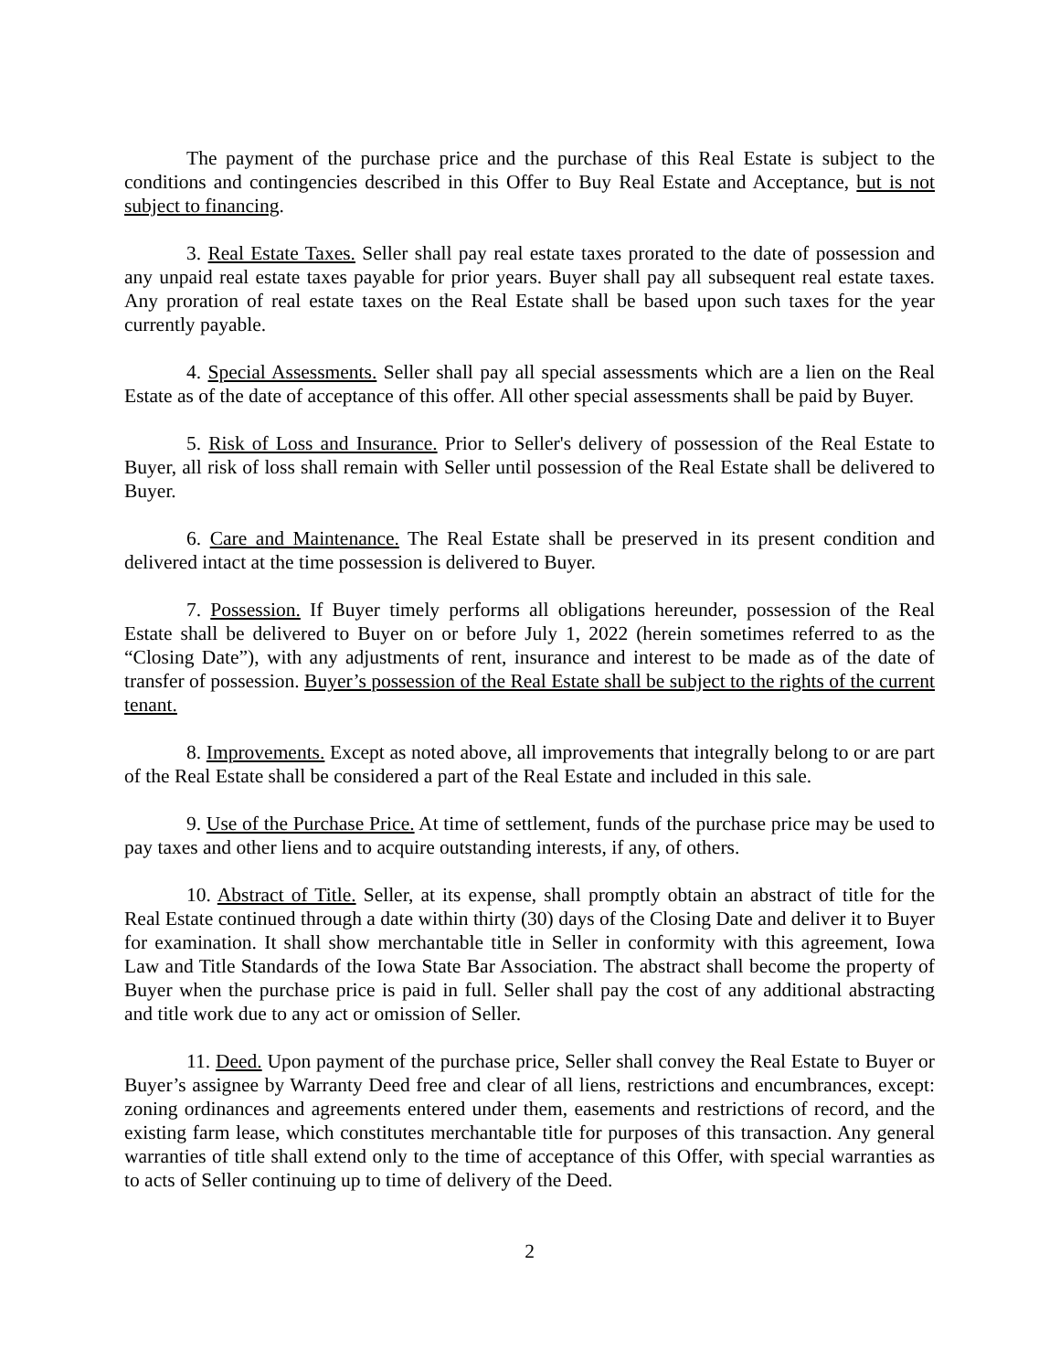The payment of the purchase price and the purchase of this Real Estate is subject to the conditions and contingencies described in this Offer to Buy Real Estate and Acceptance, but is not subject to financing.
3. Real Estate Taxes. Seller shall pay real estate taxes prorated to the date of possession and any unpaid real estate taxes payable for prior years. Buyer shall pay all subsequent real estate taxes. Any proration of real estate taxes on the Real Estate shall be based upon such taxes for the year currently payable.
4. Special Assessments. Seller shall pay all special assessments which are a lien on the Real Estate as of the date of acceptance of this offer. All other special assessments shall be paid by Buyer.
5. Risk of Loss and Insurance. Prior to Seller's delivery of possession of the Real Estate to Buyer, all risk of loss shall remain with Seller until possession of the Real Estate shall be delivered to Buyer.
6. Care and Maintenance. The Real Estate shall be preserved in its present condition and delivered intact at the time possession is delivered to Buyer.
7. Possession. If Buyer timely performs all obligations hereunder, possession of the Real Estate shall be delivered to Buyer on or before July 1, 2022 (herein sometimes referred to as the “Closing Date”), with any adjustments of rent, insurance and interest to be made as of the date of transfer of possession. Buyer’s possession of the Real Estate shall be subject to the rights of the current tenant.
8. Improvements. Except as noted above, all improvements that integrally belong to or are part of the Real Estate shall be considered a part of the Real Estate and included in this sale.
9. Use of the Purchase Price. At time of settlement, funds of the purchase price may be used to pay taxes and other liens and to acquire outstanding interests, if any, of others.
10. Abstract of Title. Seller, at its expense, shall promptly obtain an abstract of title for the Real Estate continued through a date within thirty (30) days of the Closing Date and deliver it to Buyer for examination. It shall show merchantable title in Seller in conformity with this agreement, Iowa Law and Title Standards of the Iowa State Bar Association. The abstract shall become the property of Buyer when the purchase price is paid in full. Seller shall pay the cost of any additional abstracting and title work due to any act or omission of Seller.
11. Deed. Upon payment of the purchase price, Seller shall convey the Real Estate to Buyer or Buyer’s assignee by Warranty Deed free and clear of all liens, restrictions and encumbrances, except: zoning ordinances and agreements entered under them, easements and restrictions of record, and the existing farm lease, which constitutes merchantable title for purposes of this transaction. Any general warranties of title shall extend only to the time of acceptance of this Offer, with special warranties as to acts of Seller continuing up to time of delivery of the Deed.
2